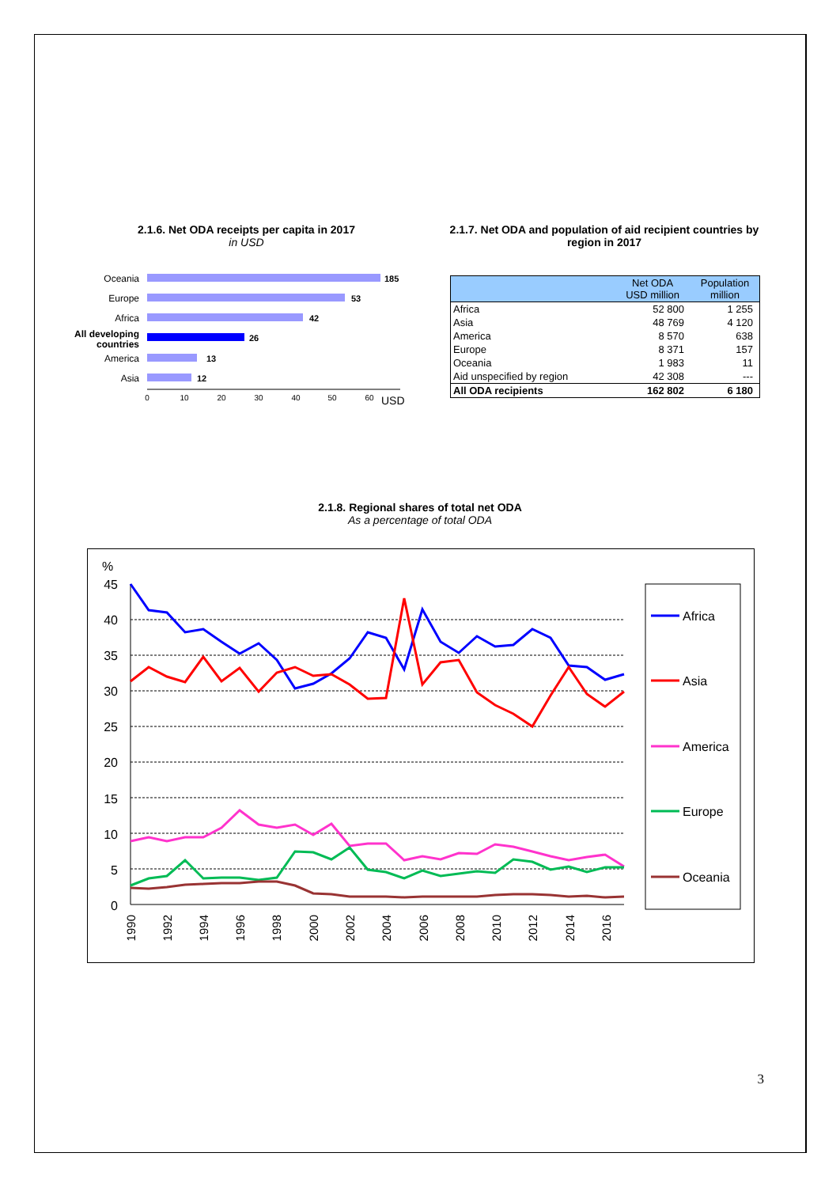2.1.6. Net ODA receipts per capita in 2017
in USD
Oceania
Europe
Africa
All developing
countries
America
Asia
185
53
42
26
13
12
0
10
20
30
40
50
60
USD
2.1.7. Net ODA and population of aid recipient countries by region in 2017
| | Net ODA USD million | Population million |
| --- | --- | --- |
| Africa | 52 800 | 1 255 |
| Asia | 48 769 | 4 120 |
| America | 8 570 | 638 |
| Europe | 8 371 | 157 |
| Oceania | 1 983 | 11 |
| Aid unspecified by region | 42 308 | --- |
| All ODA recipients | 162 802 | 6 180 |
2.1.8. Regional shares of total net ODA
As a percentage of total ODA
%
45
40
35
30
25
20
15
10
5
0
1990
1992
1994
1996
1998
2000
2002
2004
2006
2008
2010
2012
2014
2016
Africa
Asia
America
Europe
Oceania
3